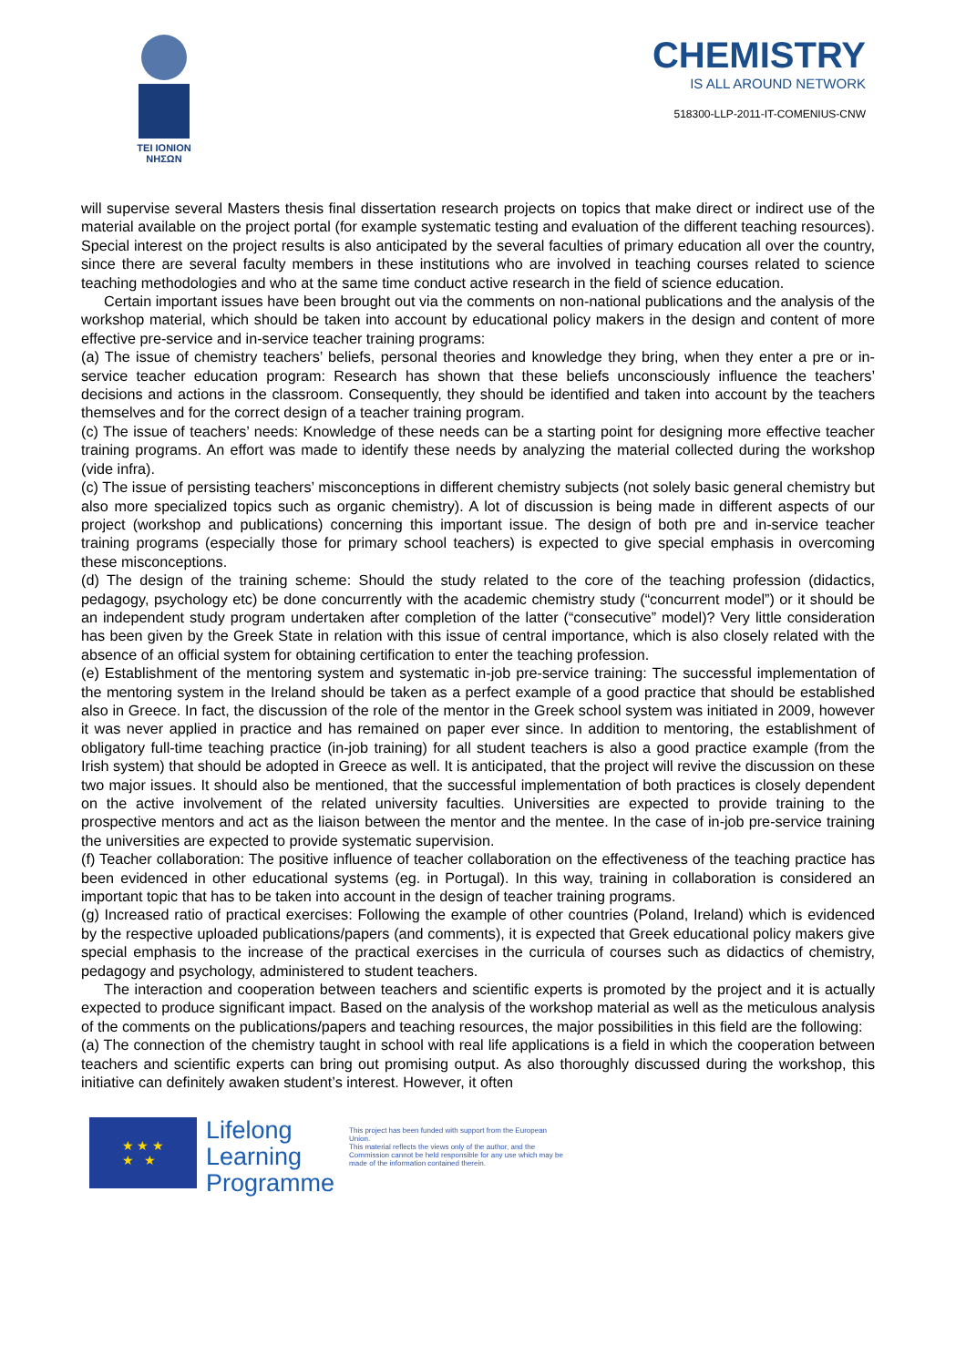TEI IONION
ΝΗΣΩΝ
CHEMISTRY
IS ALL AROUND NETWORK
518300-LLP-2011-IT-COMENIUS-CNW
will supervise several Masters thesis final dissertation research projects on topics that make direct or indirect use of the material available on the project portal (for example systematic testing and evaluation of the different teaching resources). Special interest on the project results is also anticipated by the several faculties of primary education all over the country, since there are several faculty members in these institutions who are involved in teaching courses related to science teaching methodologies and who at the same time conduct active research in the field of science education.
Certain important issues have been brought out via the comments on non-national publications and the analysis of the workshop material, which should be taken into account by educational policy makers in the design and content of more effective pre-service and in-service teacher training programs:
(a) The issue of chemistry teachers’ beliefs, personal theories and knowledge they bring, when they enter a pre or in-service teacher education program: Research has shown that these beliefs unconsciously influence the teachers’ decisions and actions in the classroom. Consequently, they should be identified and taken into account by the teachers themselves and for the correct design of a teacher training program.
(c) The issue of teachers’ needs: Knowledge of these needs can be a starting point for designing more effective teacher training programs. An effort was made to identify these needs by analyzing the material collected during the workshop (vide infra).
(c) The issue of persisting teachers’ misconceptions in different chemistry subjects (not solely basic general chemistry but also more specialized topics such as organic chemistry). A lot of discussion is being made in different aspects of our project (workshop and publications) concerning this important issue. The design of both pre and in-service teacher training programs (especially those for primary school teachers) is expected to give special emphasis in overcoming these misconceptions.
(d) The design of the training scheme: Should the study related to the core of the teaching profession (didactics, pedagogy, psychology etc) be done concurrently with the academic chemistry study (“concurrent model”) or it should be an independent study program undertaken after completion of the latter (“consecutive” model)? Very little consideration has been given by the Greek State in relation with this issue of central importance, which is also closely related with the absence of an official system for obtaining certification to enter the teaching profession.
(e) Establishment of the mentoring system and systematic in-job pre-service training: The successful implementation of the mentoring system in the Ireland should be taken as a perfect example of a good practice that should be established also in Greece. In fact, the discussion of the role of the mentor in the Greek school system was initiated in 2009, however it was never applied in practice and has remained on paper ever since. In addition to mentoring, the establishment of obligatory full-time teaching practice (in-job training) for all student teachers is also a good practice example (from the Irish system) that should be adopted in Greece as well. It is anticipated, that the project will revive the discussion on these two major issues. It should also be mentioned, that the successful implementation of both practices is closely dependent on the active involvement of the related university faculties. Universities are expected to provide training to the prospective mentors and act as the liaison between the mentor and the mentee. In the case of in-job pre-service training the universities are expected to provide systematic supervision.
(f) Teacher collaboration: The positive influence of teacher collaboration on the effectiveness of the teaching practice has been evidenced in other educational systems (eg. in Portugal). In this way, training in collaboration is considered an important topic that has to be taken into account in the design of teacher training programs.
(g) Increased ratio of practical exercises: Following the example of other countries (Poland, Ireland) which is evidenced by the respective uploaded publications/papers (and comments), it is expected that Greek educational policy makers give special emphasis to the increase of the practical exercises in the curricula of courses such as didactics of chemistry, pedagogy and psychology, administered to student teachers.
The interaction and cooperation between teachers and scientific experts is promoted by the project and it is actually expected to produce significant impact. Based on the analysis of the workshop material as well as the meticulous analysis of the comments on the publications/papers and teaching resources, the major possibilities in this field are the following:
(a) The connection of the chemistry taught in school with real life applications is a field in which the cooperation between teachers and scientific experts can bring out promising output. As also thoroughly discussed during the workshop, this initiative can definitely awaken student’s interest. However, it often
★ ★ ★
★ ★
Lifelong
Learning
Programme
This project has been funded with support from the European Union.
This material reflects the views only of the author, and the Commission cannot be held responsible for any use which may be made of the information contained therein.